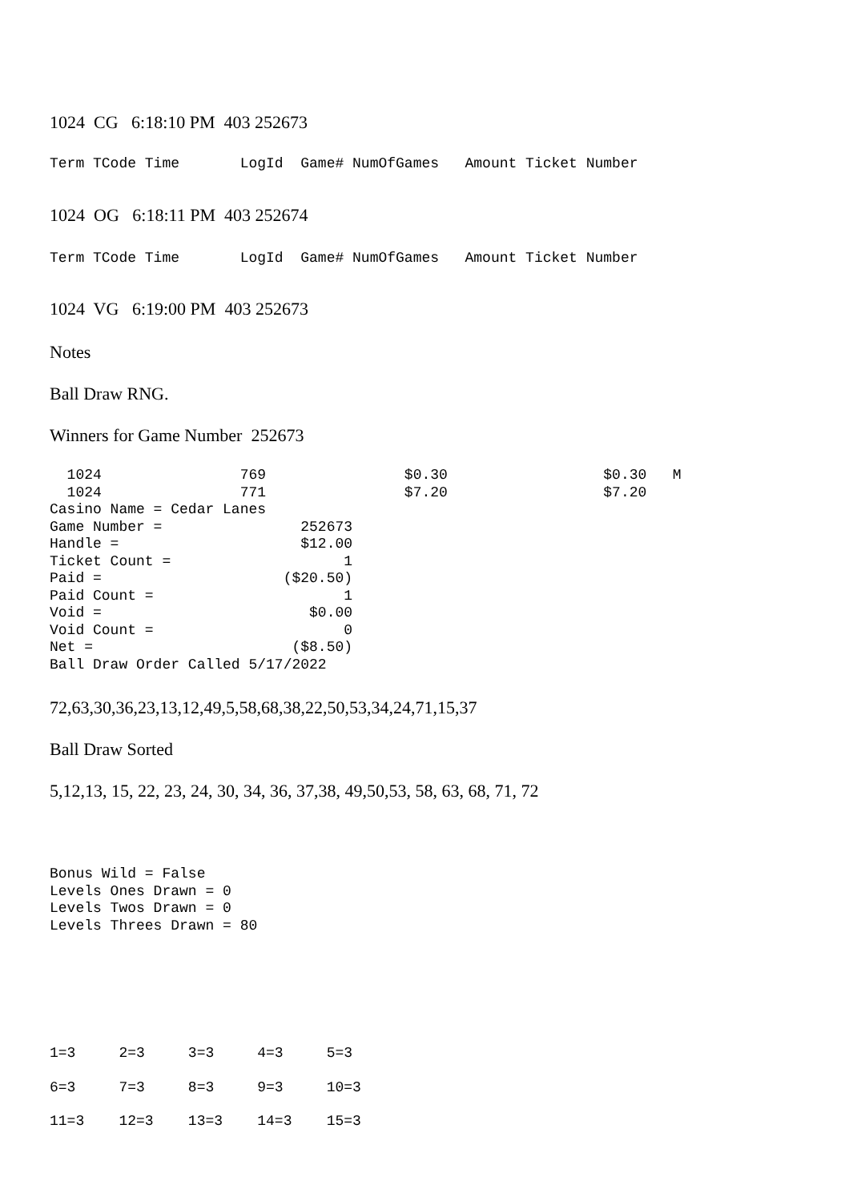1024 CG 6:18:10 PM 403 252673
Term TCode Time LogId Game# NumOfGames Amount Ticket Number
1024 OG 6:18:11 PM 403 252674
Term TCode Time LogId Game# NumOfGames Amount Ticket Number
1024 VG 6:19:00 PM 403 252673
Notes
Ball Draw RNG.
Winners for Game Number 252673
1024 769 $0.30 $0.30 M 1024 771 $7.20 $7.20 Casino Name = Cedar Lanes Game Number = 252673 Handle = $12.00 Ticket Count = 1 Paid = ($20.50) Paid Count = 1 Void = $0.00 Void Count = 0 Net = ($8.50) Ball Draw Order Called 5/17/2022
72,63,30,36,23,13,12,49,5,58,68,38,22,50,53,34,24,71,15,37
Ball Draw Sorted
5,12,13, 15, 22, 23, 24, 30, 34, 36, 37,38, 49,50,53, 58, 63, 68, 71, 72
Bonus Wild = False Levels Ones Drawn = 0 Levels Twos Drawn = 0 Levels Threes Drawn = 80
1=3 2=3 3=3 4=3 5=3
6=3 7=3 8=3 9=3 10=3
11=3 12=3 13=3 14=3 15=3